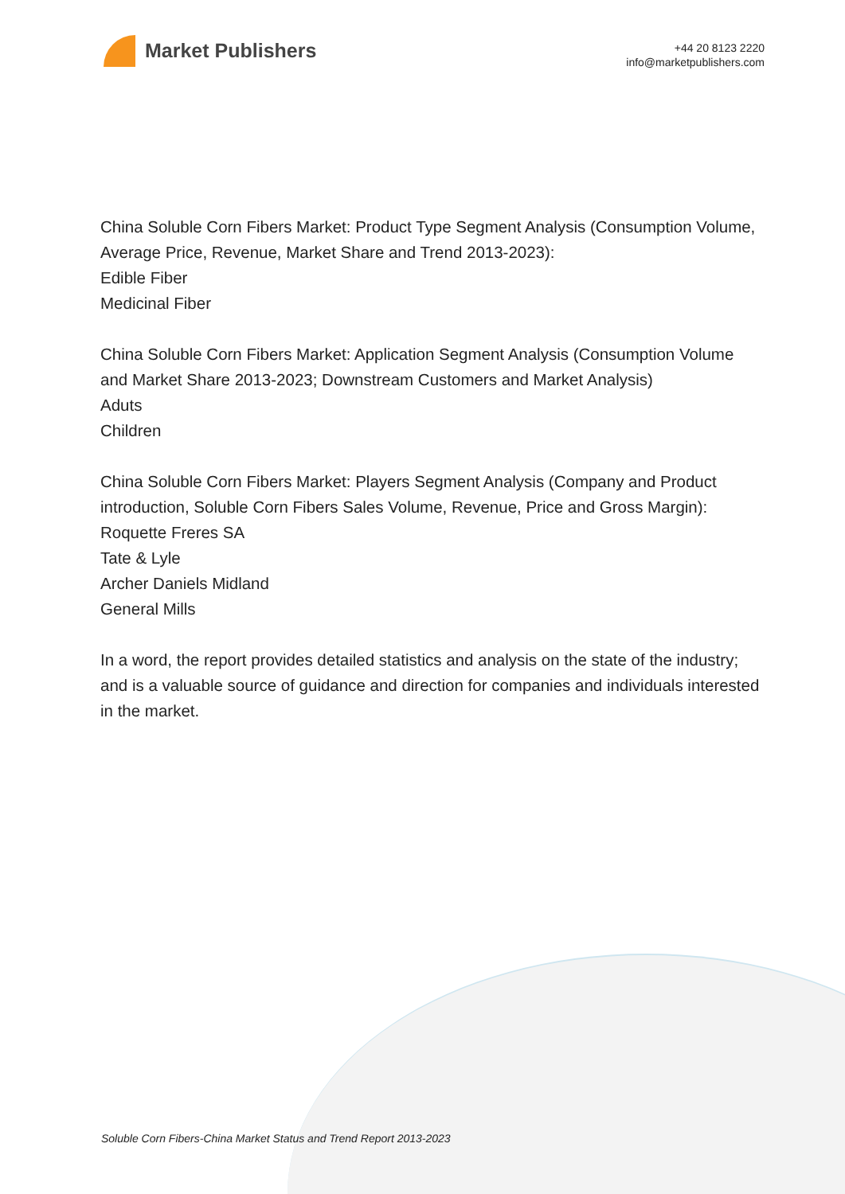Market Publishers
+44 20 8123 2220
info@marketpublishers.com
China Soluble Corn Fibers Market: Product Type Segment Analysis (Consumption Volume, Average Price, Revenue, Market Share and Trend 2013-2023):
Edible Fiber
Medicinal Fiber
China Soluble Corn Fibers Market: Application Segment Analysis (Consumption Volume and Market Share 2013-2023; Downstream Customers and Market Analysis)
Aduts
Children
China Soluble Corn Fibers Market: Players Segment Analysis (Company and Product introduction, Soluble Corn Fibers Sales Volume, Revenue, Price and Gross Margin):
Roquette Freres SA
Tate & Lyle
Archer Daniels Midland
General Mills
In a word, the report provides detailed statistics and analysis on the state of the industry; and is a valuable source of guidance and direction for companies and individuals interested in the market.
Soluble Corn Fibers-China Market Status and Trend Report 2013-2023